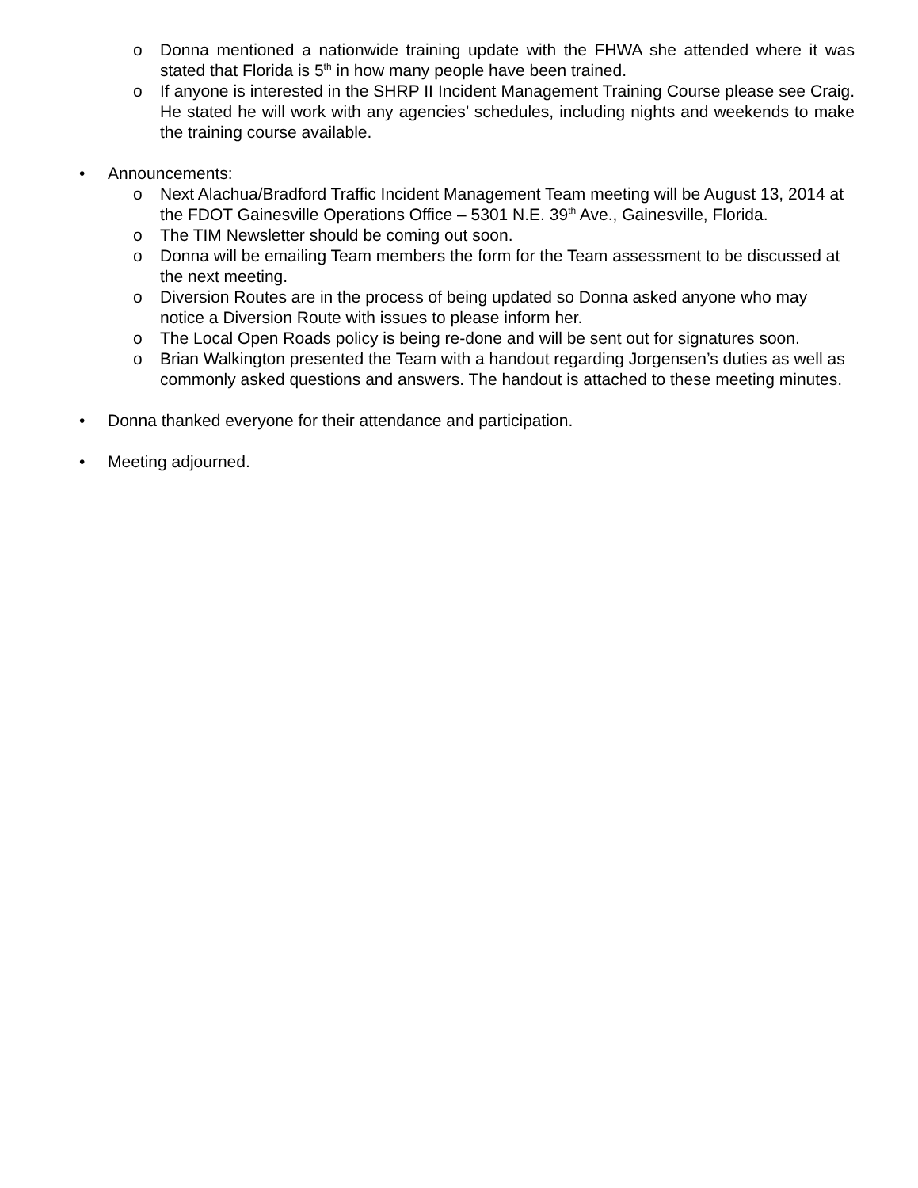o Donna mentioned a nationwide training update with the FHWA she attended where it was stated that Florida is 5<sup>th</sup> in how many people have been trained.
o If anyone is interested in the SHRP II Incident Management Training Course please see Craig. He stated he will work with any agencies’ schedules, including nights and weekends to make the training course available.
• Announcements:
o Next Alachua/Bradford Traffic Incident Management Team meeting will be August 13, 2014 at the FDOT Gainesville Operations Office – 5301 N.E. 39<sup>th</sup> Ave., Gainesville, Florida.
o The TIM Newsletter should be coming out soon.
o Donna will be emailing Team members the form for the Team assessment to be discussed at the next meeting.
o Diversion Routes are in the process of being updated so Donna asked anyone who may notice a Diversion Route with issues to please inform her.
o The Local Open Roads policy is being re-done and will be sent out for signatures soon.
o Brian Walkington presented the Team with a handout regarding Jorgensen’s duties as well as commonly asked questions and answers. The handout is attached to these meeting minutes.
• Donna thanked everyone for their attendance and participation.
• Meeting adjourned.